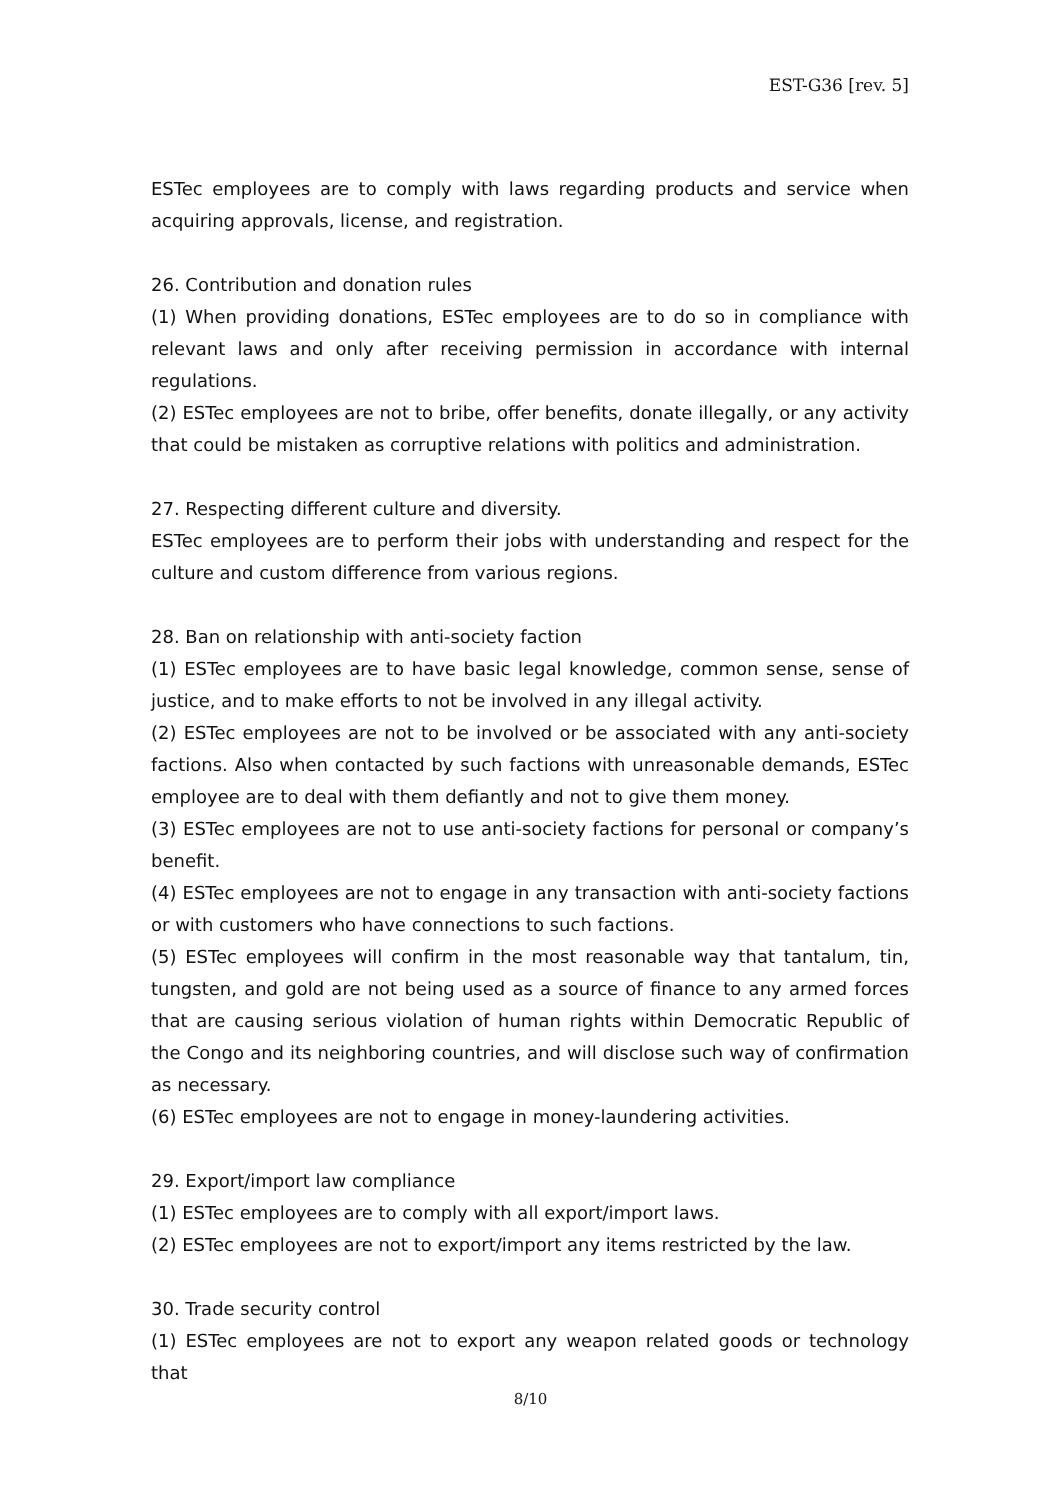EST-G36 [rev. 5]
ESTec employees are to comply with laws regarding products and service when acquiring approvals, license, and registration.
26. Contribution and donation rules
(1) When providing donations, ESTec employees are to do so in compliance with relevant laws and only after receiving permission in accordance with internal regulations.
(2) ESTec employees are not to bribe, offer benefits, donate illegally, or any activity that could be mistaken as corruptive relations with politics and administration.
27. Respecting different culture and diversity.
ESTec employees are to perform their jobs with understanding and respect for the culture and custom difference from various regions.
28. Ban on relationship with anti-society faction
(1) ESTec employees are to have basic legal knowledge, common sense, sense of justice, and to make efforts to not be involved in any illegal activity.
(2) ESTec employees are not to be involved or be associated with any anti-society factions. Also when contacted by such factions with unreasonable demands, ESTec employee are to deal with them defiantly and not to give them money.
(3) ESTec employees are not to use anti-society factions for personal or company’s benefit.
(4) ESTec employees are not to engage in any transaction with anti-society factions or with customers who have connections to such factions.
(5) ESTec employees will confirm in the most reasonable way that tantalum, tin, tungsten, and gold are not being used as a source of finance to any armed forces that are causing serious violation of human rights within Democratic Republic of the Congo and its neighboring countries, and will disclose such way of confirmation as necessary.
(6) ESTec employees are not to engage in money-laundering activities.
29. Export/import law compliance
(1) ESTec employees are to comply with all export/import laws.
(2) ESTec employees are not to export/import any items restricted by the law.
30. Trade security control
(1) ESTec employees are not to export any weapon related goods or technology that
8/10